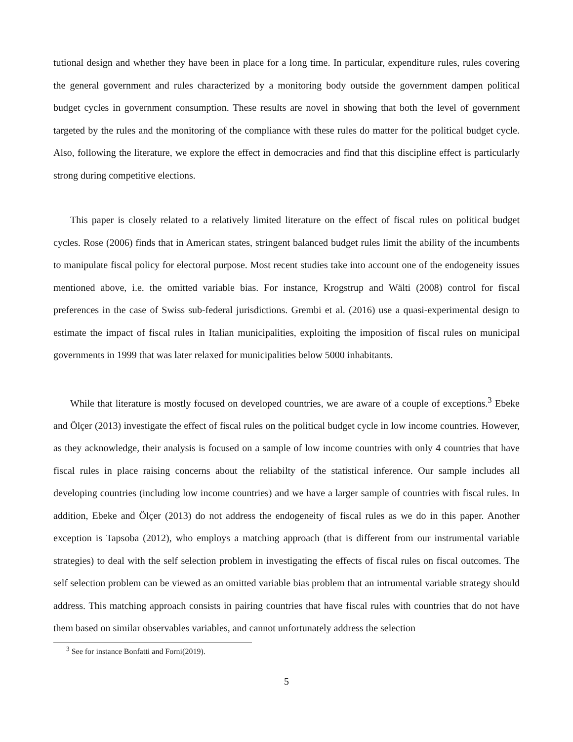tutional design and whether they have been in place for a long time. In particular, expenditure rules, rules covering the general government and rules characterized by a monitoring body outside the government dampen political budget cycles in government consumption. These results are novel in showing that both the level of government targeted by the rules and the monitoring of the compliance with these rules do matter for the political budget cycle. Also, following the literature, we explore the effect in democracies and find that this discipline effect is particularly strong during competitive elections.
This paper is closely related to a relatively limited literature on the effect of fiscal rules on political budget cycles. Rose (2006) finds that in American states, stringent balanced budget rules limit the ability of the incumbents to manipulate fiscal policy for electoral purpose. Most recent studies take into account one of the endogeneity issues mentioned above, i.e. the omitted variable bias. For instance, Krogstrup and Wälti (2008) control for fiscal preferences in the case of Swiss sub-federal jurisdictions. Grembi et al. (2016) use a quasi-experimental design to estimate the impact of fiscal rules in Italian municipalities, exploiting the imposition of fiscal rules on municipal governments in 1999 that was later relaxed for municipalities below 5000 inhabitants.
While that literature is mostly focused on developed countries, we are aware of a couple of exceptions.<sup>3</sup> Ebeke and Ölçer (2013) investigate the effect of fiscal rules on the political budget cycle in low income countries. However, as they acknowledge, their analysis is focused on a sample of low income countries with only 4 countries that have fiscal rules in place raising concerns about the reliabilty of the statistical inference. Our sample includes all developing countries (including low income countries) and we have a larger sample of countries with fiscal rules. In addition, Ebeke and Ölçer (2013) do not address the endogeneity of fiscal rules as we do in this paper. Another exception is Tapsoba (2012), who employs a matching approach (that is different from our instrumental variable strategies) to deal with the self selection problem in investigating the effects of fiscal rules on fiscal outcomes. The self selection problem can be viewed as an omitted variable bias problem that an intrumental variable strategy should address. This matching approach consists in pairing countries that have fiscal rules with countries that do not have them based on similar observables variables, and cannot unfortunately address the selection
<sup>3</sup> See for instance Bonfatti and Forni(2019).
5